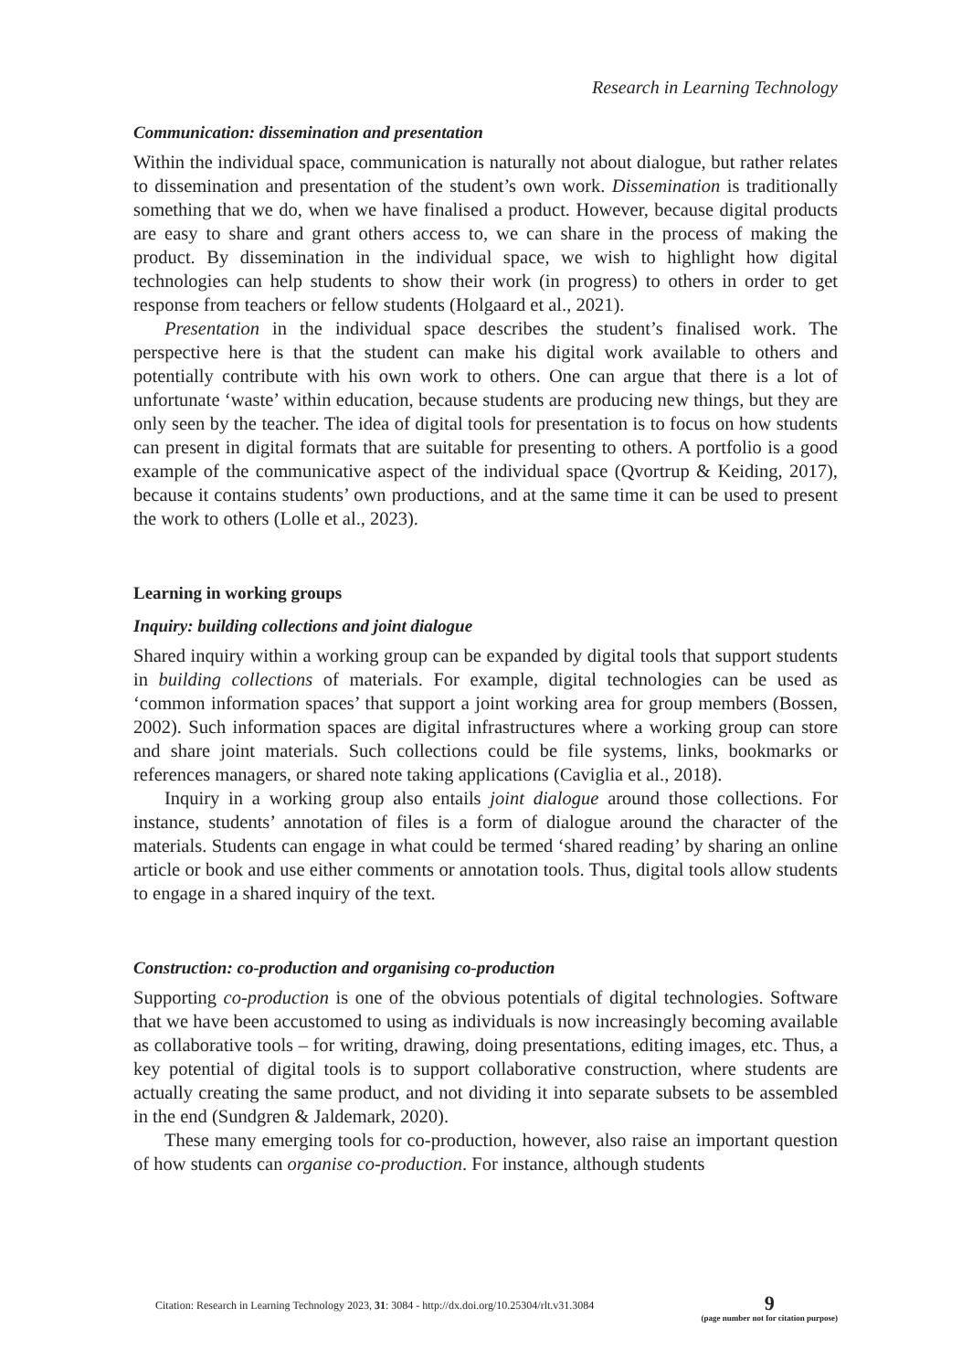Research in Learning Technology
Communication: dissemination and presentation
Within the individual space, communication is naturally not about dialogue, but rather relates to dissemination and presentation of the student’s own work. Dissemination is traditionally something that we do, when we have finalised a product. However, because digital products are easy to share and grant others access to, we can share in the process of making the product. By dissemination in the individual space, we wish to highlight how digital technologies can help students to show their work (in progress) to others in order to get response from teachers or fellow students (Holgaard et al., 2021).
Presentation in the individual space describes the student’s finalised work. The perspective here is that the student can make his digital work available to others and potentially contribute with his own work to others. One can argue that there is a lot of unfortunate ‘waste’ within education, because students are producing new things, but they are only seen by the teacher. The idea of digital tools for presentation is to focus on how students can present in digital formats that are suitable for presenting to others. A portfolio is a good example of the communicative aspect of the individual space (Qvortrup & Keiding, 2017), because it contains students’ own productions, and at the same time it can be used to present the work to others (Lolle et al., 2023).
Learning in working groups
Inquiry: building collections and joint dialogue
Shared inquiry within a working group can be expanded by digital tools that support students in building collections of materials. For example, digital technologies can be used as ‘common information spaces’ that support a joint working area for group members (Bossen, 2002). Such information spaces are digital infrastructures where a working group can store and share joint materials. Such collections could be file systems, links, bookmarks or references managers, or shared note taking applications (Caviglia et al., 2018).
Inquiry in a working group also entails joint dialogue around those collections. For instance, students’ annotation of files is a form of dialogue around the character of the materials. Students can engage in what could be termed ‘shared reading’ by sharing an online article or book and use either comments or annotation tools. Thus, digital tools allow students to engage in a shared inquiry of the text.
Construction: co-production and organising co-production
Supporting co-production is one of the obvious potentials of digital technologies. Software that we have been accustomed to using as individuals is now increasingly becoming available as collaborative tools – for writing, drawing, doing presentations, editing images, etc. Thus, a key potential of digital tools is to support collaborative construction, where students are actually creating the same product, and not dividing it into separate subsets to be assembled in the end (Sundgren & Jaldemark, 2020).
These many emerging tools for co-production, however, also raise an important question of how students can organise co-production. For instance, although students
Citation: Research in Learning Technology 2023, 31: 3084 - http://dx.doi.org/10.25304/rlt.v31.3084 9
(page number not for citation purpose)